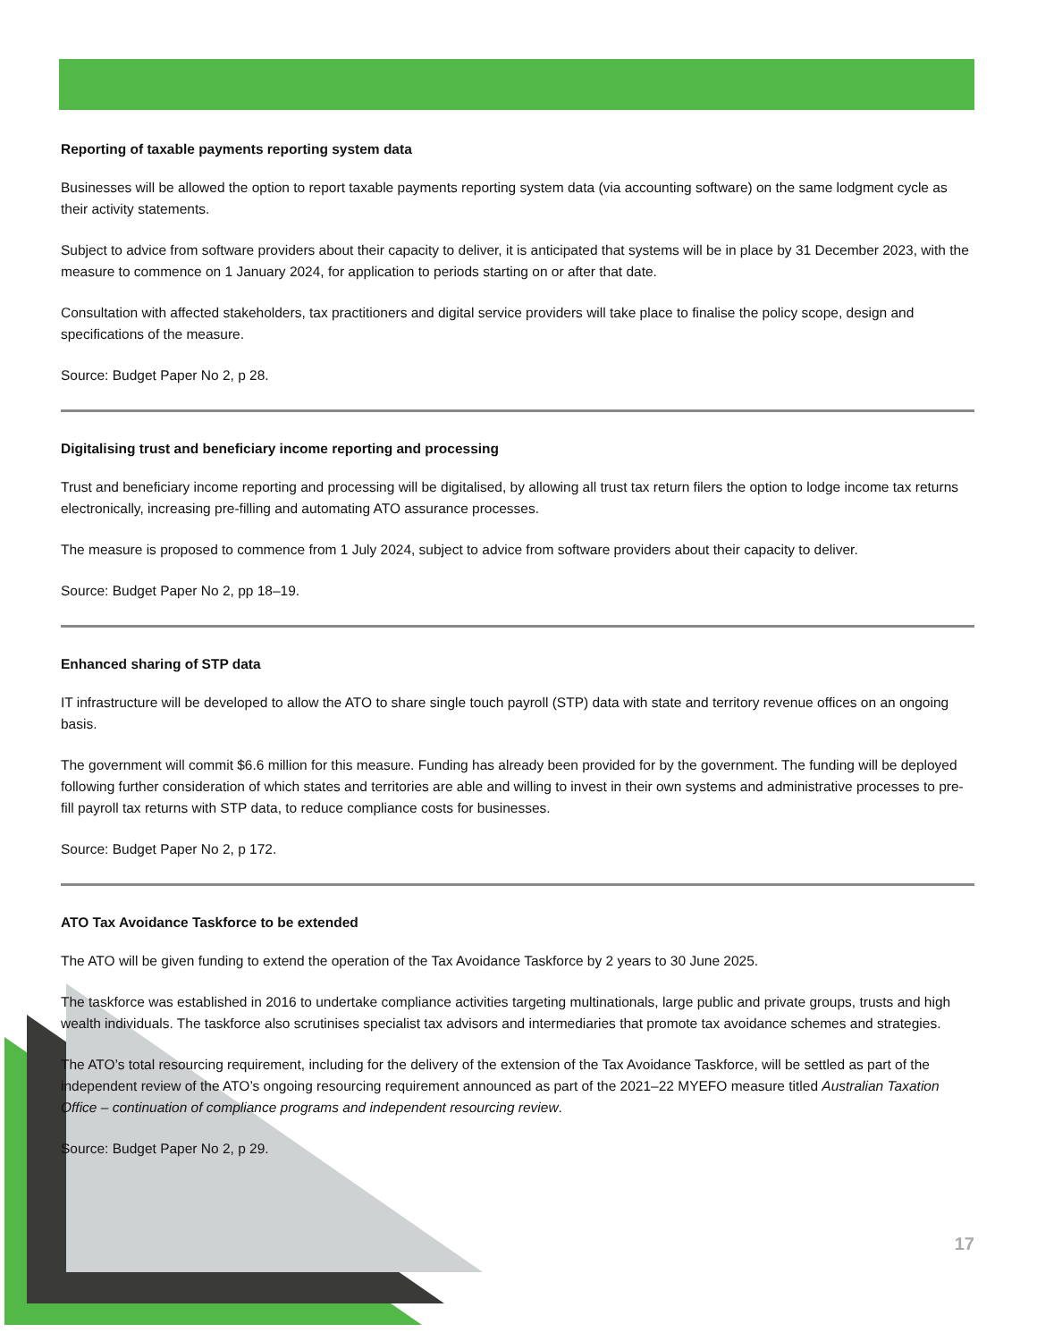Reporting of taxable payments reporting system data
Businesses will be allowed the option to report taxable payments reporting system data (via accounting software) on the same lodgment cycle as their activity statements.
Subject to advice from software providers about their capacity to deliver, it is anticipated that systems will be in place by 31 December 2023, with the measure to commence on 1 January 2024, for application to periods starting on or after that date.
Consultation with affected stakeholders, tax practitioners and digital service providers will take place to finalise the policy scope, design and specifications of the measure.
Source: Budget Paper No 2, p 28.
Digitalising trust and beneficiary income reporting and processing
Trust and beneficiary income reporting and processing will be digitalised, by allowing all trust tax return filers the option to lodge income tax returns electronically, increasing pre-filling and automating ATO assurance processes.
The measure is proposed to commence from 1 July 2024, subject to advice from software providers about their capacity to deliver.
Source: Budget Paper No 2, pp 18–19.
Enhanced sharing of STP data
IT infrastructure will be developed to allow the ATO to share single touch payroll (STP) data with state and territory revenue offices on an ongoing basis.
The government will commit $6.6 million for this measure. Funding has already been provided for by the government. The funding will be deployed following further consideration of which states and territories are able and willing to invest in their own systems and administrative processes to pre-fill payroll tax returns with STP data, to reduce compliance costs for businesses.
Source: Budget Paper No 2, p 172.
ATO Tax Avoidance Taskforce to be extended
The ATO will be given funding to extend the operation of the Tax Avoidance Taskforce by 2 years to 30 June 2025.
The taskforce was established in 2016 to undertake compliance activities targeting multinationals, large public and private groups, trusts and high wealth individuals. The taskforce also scrutinises specialist tax advisors and intermediaries that promote tax avoidance schemes and strategies.
The ATO’s total resourcing requirement, including for the delivery of the extension of the Tax Avoidance Taskforce, will be settled as part of the independent review of the ATO’s ongoing resourcing requirement announced as part of the 2021–22 MYEFO measure titled Australian Taxation Office – continuation of compliance programs and independent resourcing review.
Source: Budget Paper No 2, p 29.
17